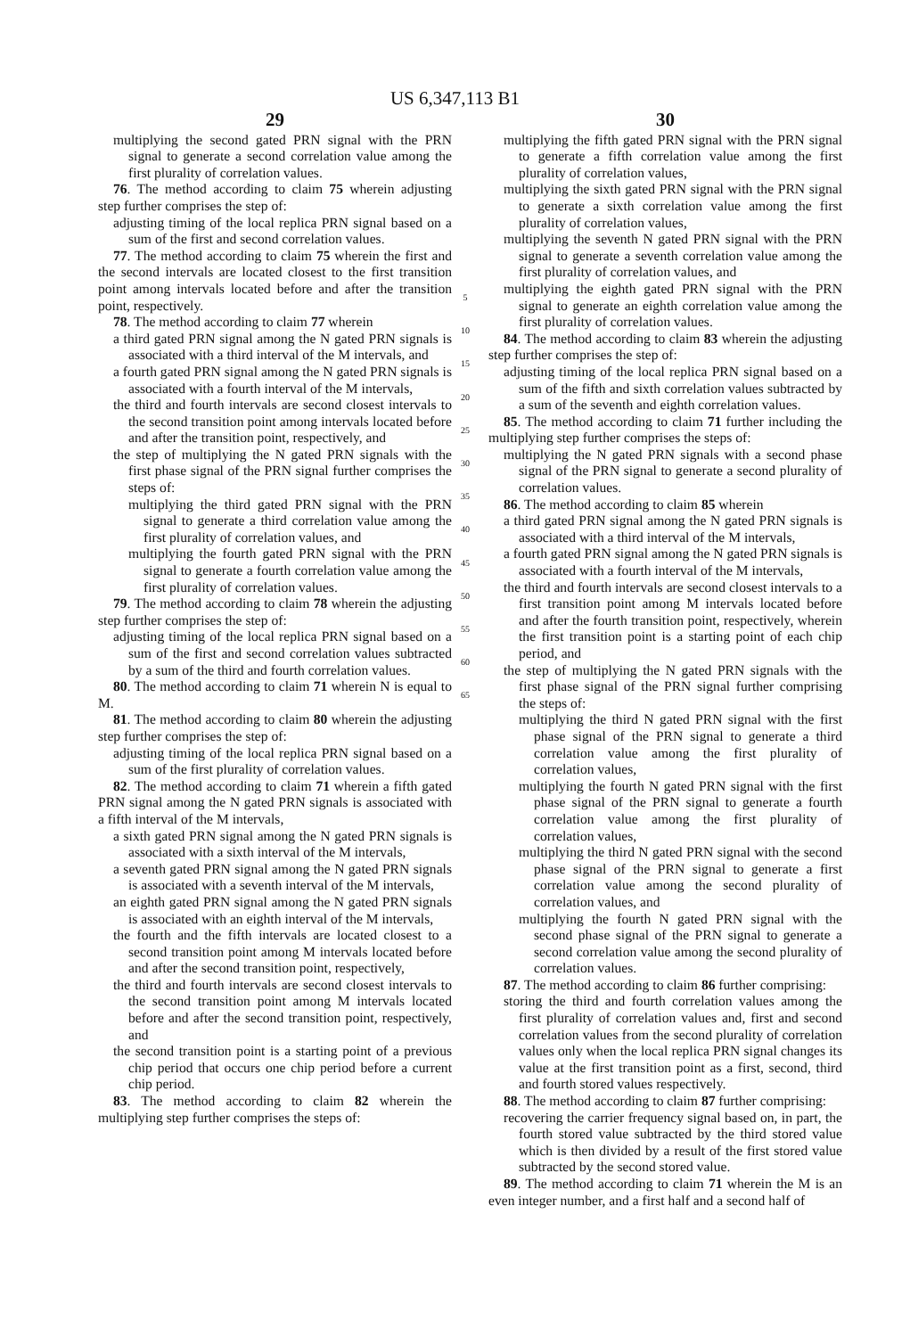US 6,347,113 B1
29
multiplying the second gated PRN signal with the PRN signal to generate a second correlation value among the first plurality of correlation values.
76. The method according to claim 75 wherein adjusting step further comprises the step of:
adjusting timing of the local replica PRN signal based on a sum of the first and second correlation values.
77. The method according to claim 75 wherein the first and the second intervals are located closest to the first transition point among intervals located before and after the transition point, respectively.
78. The method according to claim 77 wherein
a third gated PRN signal among the N gated PRN signals is associated with a third interval of the M intervals, and
a fourth gated PRN signal among the N gated PRN signals is associated with a fourth interval of the M intervals,
the third and fourth intervals are second closest intervals to the second transition point among intervals located before and after the transition point, respectively, and
the step of multiplying the N gated PRN signals with the first phase signal of the PRN signal further comprises the steps of:
multiplying the third gated PRN signal with the PRN signal to generate a third correlation value among the first plurality of correlation values, and
multiplying the fourth gated PRN signal with the PRN signal to generate a fourth correlation value among the first plurality of correlation values.
79. The method according to claim 78 wherein the adjusting step further comprises the step of:
adjusting timing of the local replica PRN signal based on a sum of the first and second correlation values subtracted by a sum of the third and fourth correlation values.
80. The method according to claim 71 wherein N is equal to M.
81. The method according to claim 80 wherein the adjusting step further comprises the step of:
adjusting timing of the local replica PRN signal based on a sum of the first plurality of correlation values.
82. The method according to claim 71 wherein a fifth gated PRN signal among the N gated PRN signals is associated with a fifth interval of the M intervals,
a sixth gated PRN signal among the N gated PRN signals is associated with a sixth interval of the M intervals,
a seventh gated PRN signal among the N gated PRN signals is associated with a seventh interval of the M intervals,
an eighth gated PRN signal among the N gated PRN signals is associated with an eighth interval of the M intervals,
the fourth and the fifth intervals are located closest to a second transition point among M intervals located before and after the second transition point, respectively,
the third and fourth intervals are second closest intervals to the second transition point among M intervals located before and after the second transition point, respectively, and
the second transition point is a starting point of a previous chip period that occurs one chip period before a current chip period.
83. The method according to claim 82 wherein the multiplying step further comprises the steps of:
5
10
15
20
25
30
35
40
45
50
55
60
65
30
multiplying the fifth gated PRN signal with the PRN signal to generate a fifth correlation value among the first plurality of correlation values,
multiplying the sixth gated PRN signal with the PRN signal to generate a sixth correlation value among the first plurality of correlation values,
multiplying the seventh N gated PRN signal with the PRN signal to generate a seventh correlation value among the first plurality of correlation values, and
multiplying the eighth gated PRN signal with the PRN signal to generate an eighth correlation value among the first plurality of correlation values.
84. The method according to claim 83 wherein the adjusting step further comprises the step of:
adjusting timing of the local replica PRN signal based on a sum of the fifth and sixth correlation values subtracted by a sum of the seventh and eighth correlation values.
85. The method according to claim 71 further including the multiplying step further comprises the steps of:
multiplying the N gated PRN signals with a second phase signal of the PRN signal to generate a second plurality of correlation values.
86. The method according to claim 85 wherein
a third gated PRN signal among the N gated PRN signals is associated with a third interval of the M intervals,
a fourth gated PRN signal among the N gated PRN signals is associated with a fourth interval of the M intervals,
the third and fourth intervals are second closest intervals to a first transition point among M intervals located before and after the fourth transition point, respectively, wherein the first transition point is a starting point of each chip period, and
the step of multiplying the N gated PRN signals with the first phase signal of the PRN signal further comprising the steps of:
multiplying the third N gated PRN signal with the first phase signal of the PRN signal to generate a third correlation value among the first plurality of correlation values,
multiplying the fourth N gated PRN signal with the first phase signal of the PRN signal to generate a fourth correlation value among the first plurality of correlation values,
multiplying the third N gated PRN signal with the second phase signal of the PRN signal to generate a first correlation value among the second plurality of correlation values, and
multiplying the fourth N gated PRN signal with the second phase signal of the PRN signal to generate a second correlation value among the second plurality of correlation values.
87. The method according to claim 86 further comprising:
storing the third and fourth correlation values among the first plurality of correlation values and, first and second correlation values from the second plurality of correlation values only when the local replica PRN signal changes its value at the first transition point as a first, second, third and fourth stored values respectively.
88. The method according to claim 87 further comprising:
recovering the carrier frequency signal based on, in part, the fourth stored value subtracted by the third stored value which is then divided by a result of the first stored value subtracted by the second stored value.
89. The method according to claim 71 wherein the M is an even integer number, and a first half and a second half of